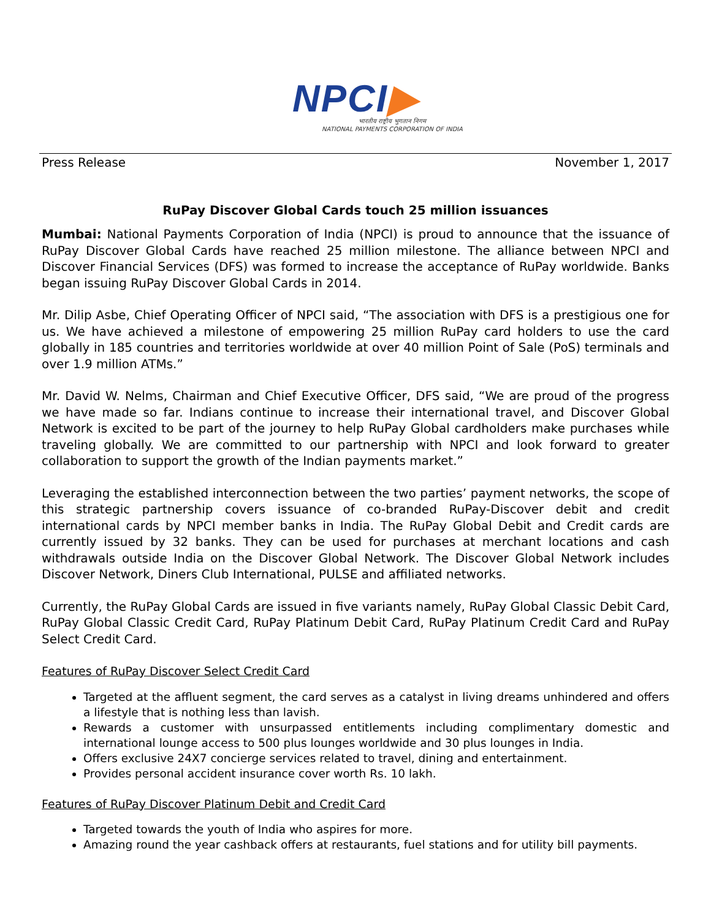NPCI▶
भारतीय राष्ट्रीय भुगतान निगम
NATIONAL PAYMENTS CORPORATION OF INDIA
Press Release November 1, 2017
RuPay Discover Global Cards touch 25 million issuances
Mumbai: National Payments Corporation of India (NPCI) is proud to announce that the issuance of RuPay Discover Global Cards have reached 25 million milestone. The alliance between NPCI and Discover Financial Services (DFS) was formed to increase the acceptance of RuPay worldwide. Banks began issuing RuPay Discover Global Cards in 2014.
Mr. Dilip Asbe, Chief Operating Officer of NPCI said, “The association with DFS is a prestigious one for us. We have achieved a milestone of empowering 25 million RuPay card holders to use the card globally in 185 countries and territories worldwide at over 40 million Point of Sale (PoS) terminals and over 1.9 million ATMs.”
Mr. David W. Nelms, Chairman and Chief Executive Officer, DFS said, “We are proud of the progress we have made so far. Indians continue to increase their international travel, and Discover Global Network is excited to be part of the journey to help RuPay Global cardholders make purchases while traveling globally. We are committed to our partnership with NPCI and look forward to greater collaboration to support the growth of the Indian payments market.”
Leveraging the established interconnection between the two parties’ payment networks, the scope of this strategic partnership covers issuance of co-branded RuPay-Discover debit and credit international cards by NPCI member banks in India. The RuPay Global Debit and Credit cards are currently issued by 32 banks. They can be used for purchases at merchant locations and cash withdrawals outside India on the Discover Global Network. The Discover Global Network includes Discover Network, Diners Club International, PULSE and affiliated networks.
Currently, the RuPay Global Cards are issued in five variants namely, RuPay Global Classic Debit Card, RuPay Global Classic Credit Card, RuPay Platinum Debit Card, RuPay Platinum Credit Card and RuPay Select Credit Card.
Features of RuPay Discover Select Credit Card
Targeted at the affluent segment, the card serves as a catalyst in living dreams unhindered and offers a lifestyle that is nothing less than lavish.
Rewards a customer with unsurpassed entitlements including complimentary domestic and international lounge access to 500 plus lounges worldwide and 30 plus lounges in India.
Offers exclusive 24X7 concierge services related to travel, dining and entertainment.
Provides personal accident insurance cover worth Rs. 10 lakh.
Features of RuPay Discover Platinum Debit and Credit Card
Targeted towards the youth of India who aspires for more.
Amazing round the year cashback offers at restaurants, fuel stations and for utility bill payments.